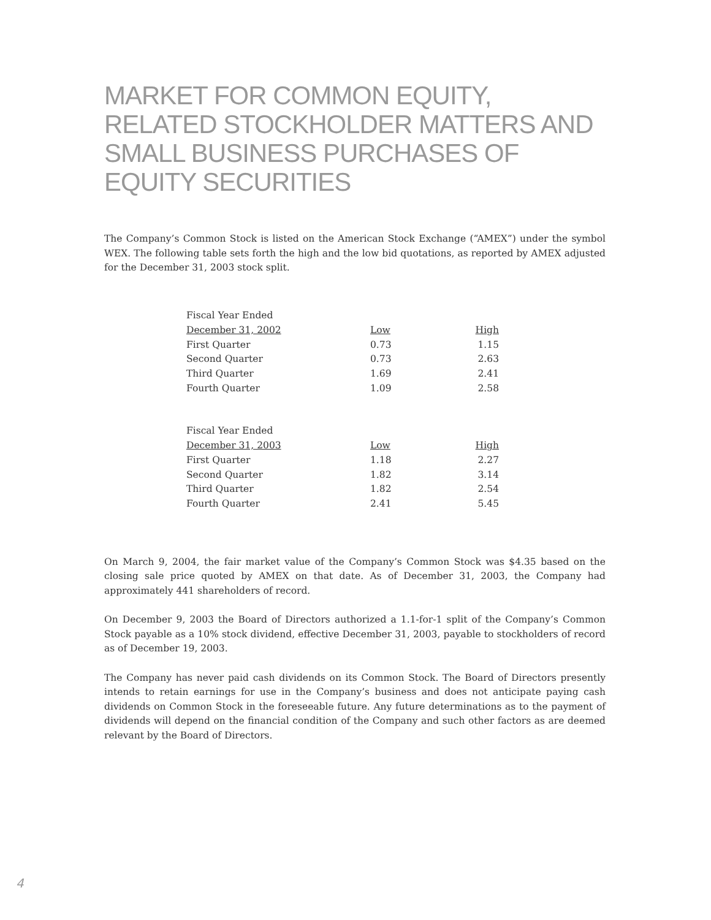MARKET FOR COMMON EQUITY, RELATED STOCKHOLDER MATTERS AND SMALL BUSINESS PURCHASES OF EQUITY SECURITIES
The Company’s Common Stock is listed on the American Stock Exchange (“AMEX”) under the symbol WEX. The following table sets forth the high and the low bid quotations, as reported by AMEX adjusted for the December 31, 2003 stock split.
| Fiscal Year Ended | | |
| December 31, 2002 | Low | High |
| First Quarter | 0.73 | 1.15 |
| Second Quarter | 0.73 | 2.63 |
| Third Quarter | 1.69 | 2.41 |
| Fourth Quarter | 1.09 | 2.58 |
| Fiscal Year Ended | | |
| December 31, 2003 | Low | High |
| First Quarter | 1.18 | 2.27 |
| Second Quarter | 1.82 | 3.14 |
| Third Quarter | 1.82 | 2.54 |
| Fourth Quarter | 2.41 | 5.45 |
On March 9, 2004, the fair market value of the Company’s Common Stock was $4.35 based on the closing sale price quoted by AMEX on that date. As of December 31, 2003, the Company had approximately 441 shareholders of record.
On December 9, 2003 the Board of Directors authorized a 1.1-for-1 split of the Company’s Common Stock payable as a 10% stock dividend, effective December 31, 2003, payable to stockholders of record as of December 19, 2003.
The Company has never paid cash dividends on its Common Stock. The Board of Directors presently intends to retain earnings for use in the Company’s business and does not anticipate paying cash dividends on Common Stock in the foreseeable future. Any future determinations as to the payment of dividends will depend on the financial condition of the Company and such other factors as are deemed relevant by the Board of Directors.
4